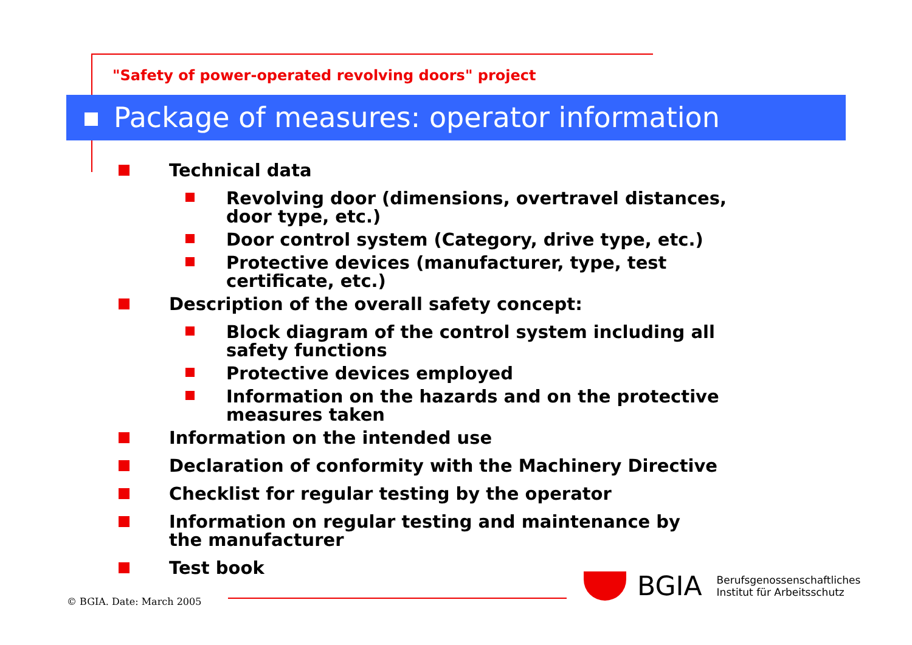"Safety of power-operated revolving doors" project
Package of measures: operator information
Technical data
Revolving door (dimensions, overtravel distances, door type, etc.)
Door control system (Category, drive type, etc.)
Protective devices (manufacturer, type, test certificate, etc.)
Description of the overall safety concept:
Block diagram of the control system including all safety functions
Protective devices employed
Information on the hazards and on the protective measures taken
Information on the intended use
Declaration of conformity with the Machinery Directive
Checklist for regular testing by the operator
Information on regular testing and maintenance by the manufacturer
Test book
© BGIA. Date: March 2005
BGIA
Berufsgenossenschaftliches
Institut für Arbeitsschutz